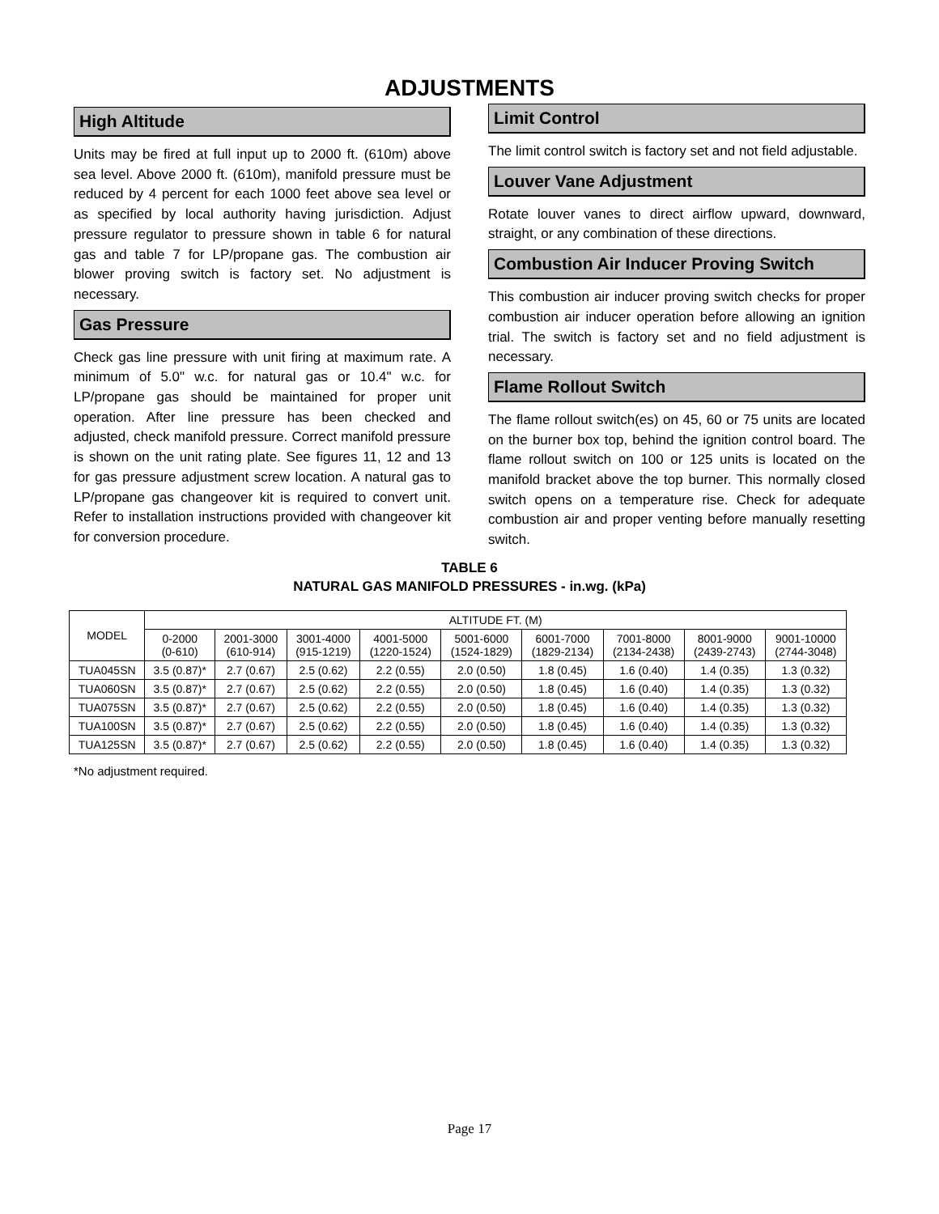ADJUSTMENTS
High Altitude
Units may be fired at full input up to 2000 ft. (610m) above sea level. Above 2000 ft. (610m), manifold pressure must be reduced by 4 percent for each 1000 feet above sea level or as specified by local authority having jurisdiction. Adjust pressure regulator to pressure shown in table 6 for natural gas and table 7 for LP/propane gas. The combustion air blower proving switch is factory set. No adjustment is necessary.
Gas Pressure
Check gas line pressure with unit firing at maximum rate. A minimum of 5.0" w.c. for natural gas or 10.4" w.c. for LP/propane gas should be maintained for proper unit operation. After line pressure has been checked and adjusted, check manifold pressure. Correct manifold pressure is shown on the unit rating plate. See figures 11, 12 and 13 for gas pressure adjustment screw location. A natural gas to LP/propane gas changeover kit is required to convert unit. Refer to installation instructions provided with changeover kit for conversion procedure.
Limit Control
The limit control switch is factory set and not field adjustable.
Louver Vane Adjustment
Rotate louver vanes to direct airflow upward, downward, straight, or any combination of these directions.
Combustion Air Inducer Proving Switch
This combustion air inducer proving switch checks for proper combustion air inducer operation before allowing an ignition trial. The switch is factory set and no field adjustment is necessary.
Flame Rollout Switch
The flame rollout switch(es) on 45, 60 or 75 units are located on the burner box top, behind the ignition control board. The flame rollout switch on 100 or 125 units is located on the manifold bracket above the top burner. This normally closed switch opens on a temperature rise. Check for adequate combustion air and proper venting before manually resetting switch.
TABLE 6
NATURAL GAS MANIFOLD PRESSURES - in.wg. (kPa)
| MODEL | ALTITUDE FT. (M) | | | | | | | | |
| --- | --- | --- | --- | --- | --- | --- | --- | --- | --- |
| | 0-2000 (0-610) | 2001-3000 (610-914) | 3001-4000 (915-1219) | 4001-5000 (1220-1524) | 5001-6000 (1524-1829) | 6001-7000 (1829-2134) | 7001-8000 (2134-2438) | 8001-9000 (2439-2743) | 9001-10000 (2744-3048) |
| TUA045SN | 3.5 (0.87)* | 2.7 (0.67) | 2.5 (0.62) | 2.2 (0.55) | 2.0 (0.50) | 1.8 (0.45) | 1.6 (0.40) | 1.4 (0.35) | 1.3 (0.32) |
| TUA060SN | 3.5 (0.87)* | 2.7 (0.67) | 2.5 (0.62) | 2.2 (0.55) | 2.0 (0.50) | 1.8 (0.45) | 1.6 (0.40) | 1.4 (0.35) | 1.3 (0.32) |
| TUA075SN | 3.5 (0.87)* | 2.7 (0.67) | 2.5 (0.62) | 2.2 (0.55) | 2.0 (0.50) | 1.8 (0.45) | 1.6 (0.40) | 1.4 (0.35) | 1.3 (0.32) |
| TUA100SN | 3.5 (0.87)* | 2.7 (0.67) | 2.5 (0.62) | 2.2 (0.55) | 2.0 (0.50) | 1.8 (0.45) | 1.6 (0.40) | 1.4 (0.35) | 1.3 (0.32) |
| TUA125SN | 3.5 (0.87)* | 2.7 (0.67) | 2.5 (0.62) | 2.2 (0.55) | 2.0 (0.50) | 1.8 (0.45) | 1.6 (0.40) | 1.4 (0.35) | 1.3 (0.32) |
*No adjustment required.
Page 17